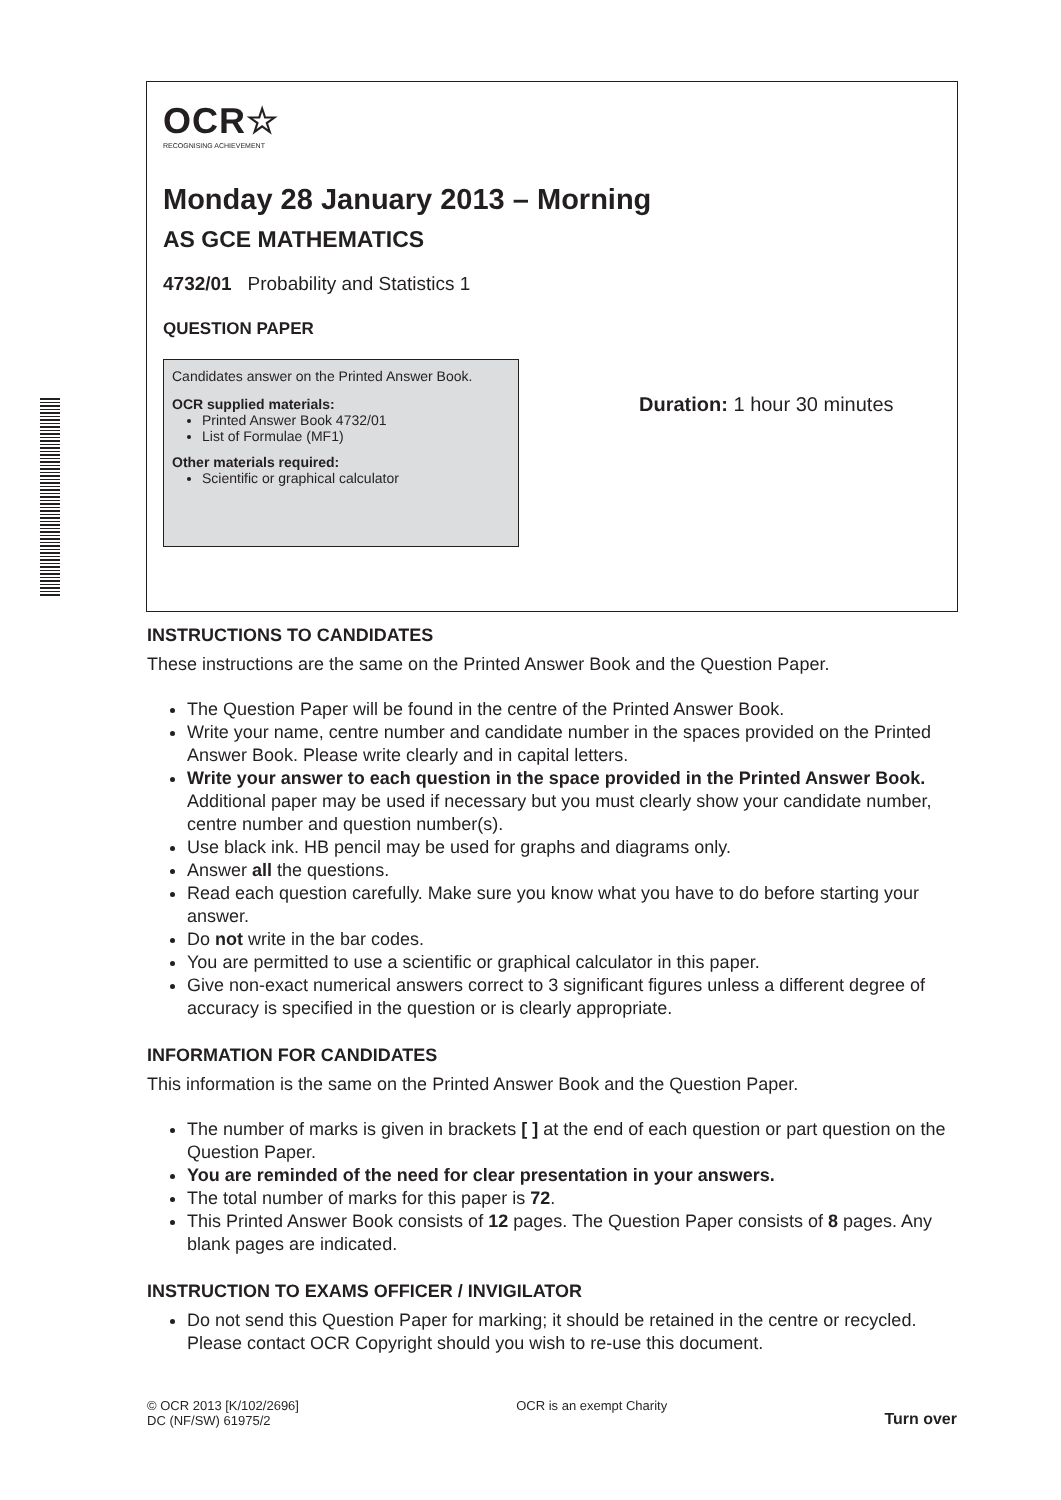OCR☆
RECOGNISING ACHIEVEMENT
Monday 28 January 2013 – Morning
AS GCE MATHEMATICS
4732/01 Probability and Statistics 1
QUESTION PAPER
Candidates answer on the Printed Answer Book.
OCR supplied materials:
Printed Answer Book 4732/01
List of Formulae (MF1)
Other materials required:
Scientific or graphical calculator
Duration: 1 hour 30 minutes
INSTRUCTIONS TO CANDIDATES
These instructions are the same on the Printed Answer Book and the Question Paper.
The Question Paper will be found in the centre of the Printed Answer Book.
Write your name, centre number and candidate number in the spaces provided on the Printed Answer Book. Please write clearly and in capital letters.
Write your answer to each question in the space provided in the Printed Answer Book. Additional paper may be used if necessary but you must clearly show your candidate number, centre number and question number(s).
Use black ink. HB pencil may be used for graphs and diagrams only.
Answer all the questions.
Read each question carefully. Make sure you know what you have to do before starting your answer.
Do not write in the bar codes.
You are permitted to use a scientific or graphical calculator in this paper.
Give non-exact numerical answers correct to 3 significant figures unless a different degree of accuracy is specified in the question or is clearly appropriate.
INFORMATION FOR CANDIDATES
This information is the same on the Printed Answer Book and the Question Paper.
The number of marks is given in brackets [ ] at the end of each question or part question on the Question Paper.
You are reminded of the need for clear presentation in your answers.
The total number of marks for this paper is 72.
This Printed Answer Book consists of 12 pages. The Question Paper consists of 8 pages. Any blank pages are indicated.
INSTRUCTION TO EXAMS OFFICER / INVIGILATOR
Do not send this Question Paper for marking; it should be retained in the centre or recycled. Please contact OCR Copyright should you wish to re-use this document.
© OCR 2013 [K/102/2696]
DC (NF/SW) 61975/2
OCR is an exempt Charity
Turn over